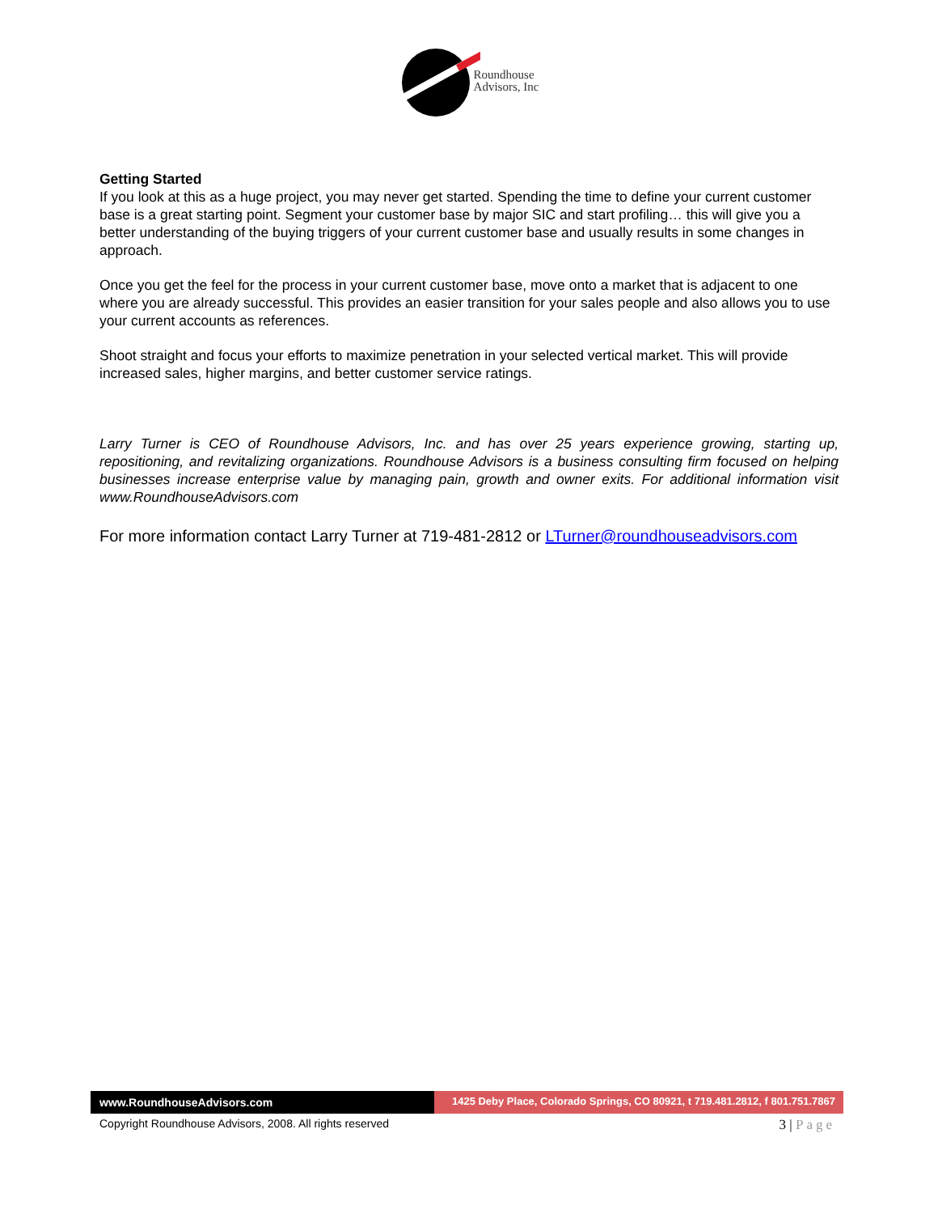Roundhouse
Advisors, Inc
Getting Started
If you look at this as a huge project, you may never get started. Spending the time to define your current customer base is a great starting point. Segment your customer base by major SIC and start profiling… this will give you a better understanding of the buying triggers of your current customer base and usually results in some changes in approach.
Once you get the feel for the process in your current customer base, move onto a market that is adjacent to one where you are already successful. This provides an easier transition for your sales people and also allows you to use your current accounts as references.
Shoot straight and focus your efforts to maximize penetration in your selected vertical market. This will provide increased sales, higher margins, and better customer service ratings.
Larry Turner is CEO of Roundhouse Advisors, Inc. and has over 25 years experience growing, starting up, repositioning, and revitalizing organizations. Roundhouse Advisors is a business consulting firm focused on helping businesses increase enterprise value by managing pain, growth and owner exits. For additional information visit www.RoundhouseAdvisors.com
For more information contact Larry Turner at 719-481-2812 or LTurner@roundhouseadvisors.com
www.RoundhouseAdvisors.com 1425 Deby Place, Colorado Springs, CO 80921, t 719.481.2812, f 801.751.7867
Copyright Roundhouse Advisors, 2008. All rights reserved
3 | Page